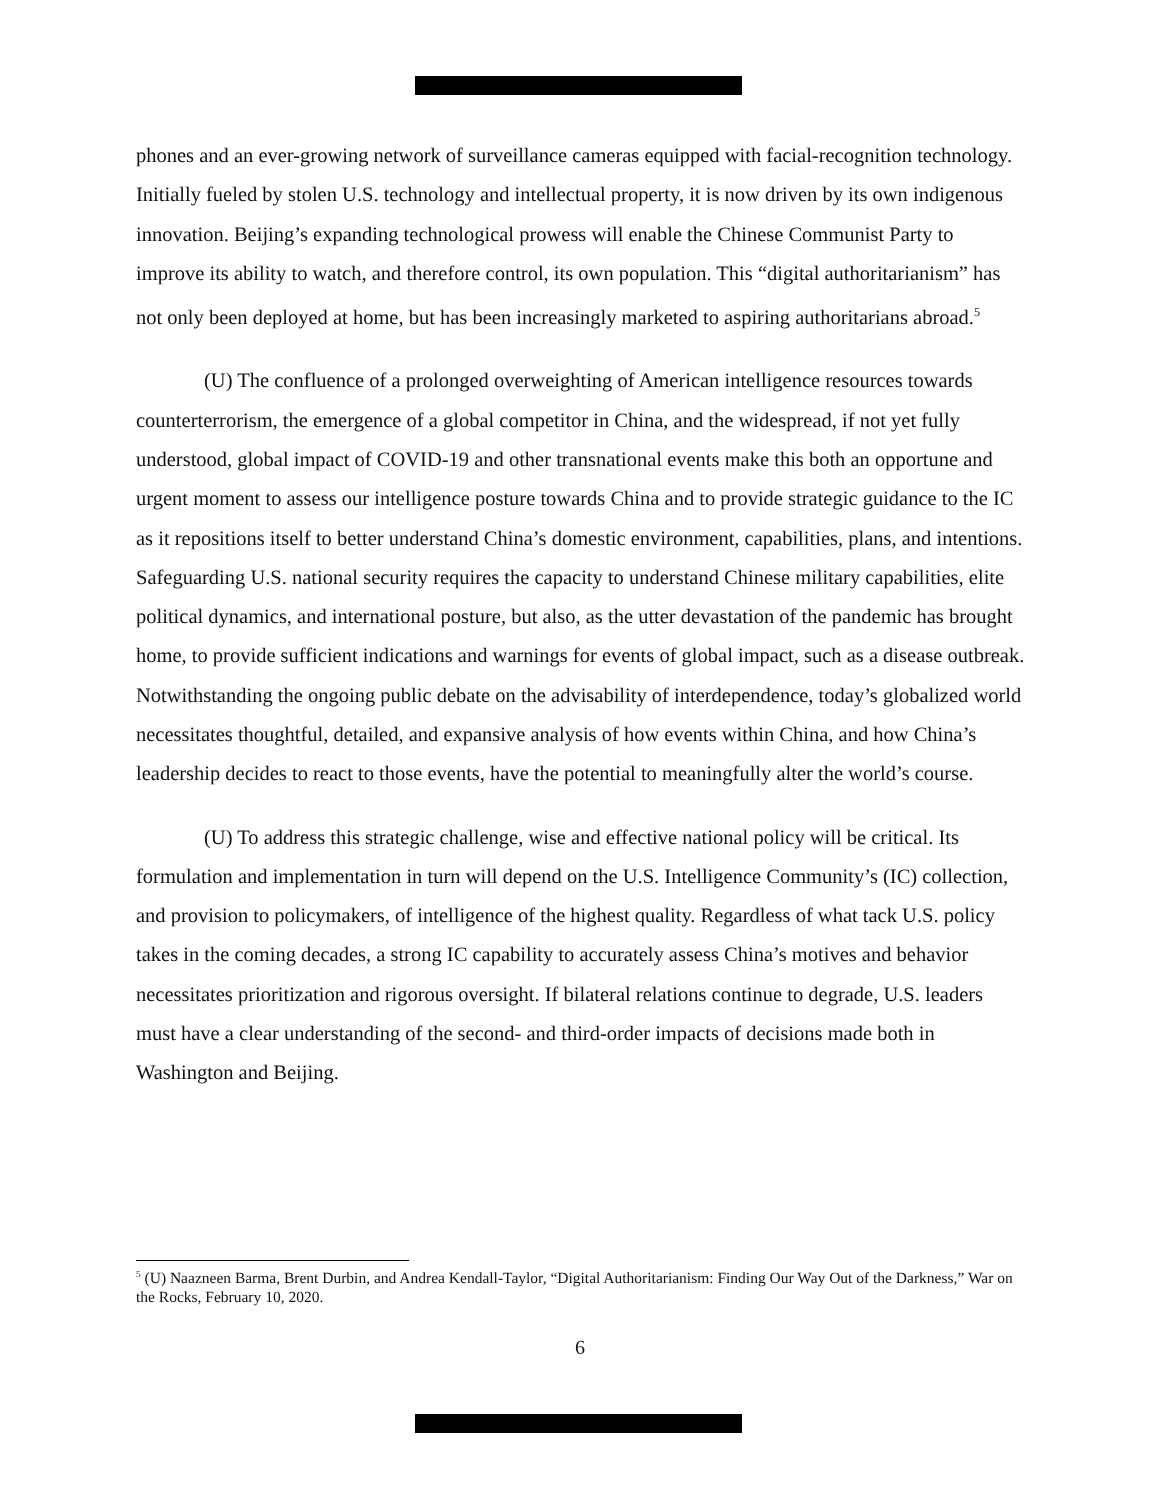phones and an ever-growing network of surveillance cameras equipped with facial-recognition technology. Initially fueled by stolen U.S. technology and intellectual property, it is now driven by its own indigenous innovation. Beijing’s expanding technological prowess will enable the Chinese Communist Party to improve its ability to watch, and therefore control, its own population. This “digital authoritarianism” has not only been deployed at home, but has been increasingly marketed to aspiring authoritarians abroad.<sup>5</sup>
(U) The confluence of a prolonged overweighting of American intelligence resources towards counterterrorism, the emergence of a global competitor in China, and the widespread, if not yet fully understood, global impact of COVID-19 and other transnational events make this both an opportune and urgent moment to assess our intelligence posture towards China and to provide strategic guidance to the IC as it repositions itself to better understand China’s domestic environment, capabilities, plans, and intentions. Safeguarding U.S. national security requires the capacity to understand Chinese military capabilities, elite political dynamics, and international posture, but also, as the utter devastation of the pandemic has brought home, to provide sufficient indications and warnings for events of global impact, such as a disease outbreak. Notwithstanding the ongoing public debate on the advisability of interdependence, today’s globalized world necessitates thoughtful, detailed, and expansive analysis of how events within China, and how China’s leadership decides to react to those events, have the potential to meaningfully alter the world’s course.
(U) To address this strategic challenge, wise and effective national policy will be critical. Its formulation and implementation in turn will depend on the U.S. Intelligence Community’s (IC) collection, and provision to policymakers, of intelligence of the highest quality. Regardless of what tack U.S. policy takes in the coming decades, a strong IC capability to accurately assess China’s motives and behavior necessitates prioritization and rigorous oversight. If bilateral relations continue to degrade, U.S. leaders must have a clear understanding of the second- and third-order impacts of decisions made both in Washington and Beijing.
<sup>5</sup> (U) Naazneen Barma, Brent Durbin, and Andrea Kendall-Taylor, “Digital Authoritarianism: Finding Our Way Out of the Darkness,” War on the Rocks, February 10, 2020.
6